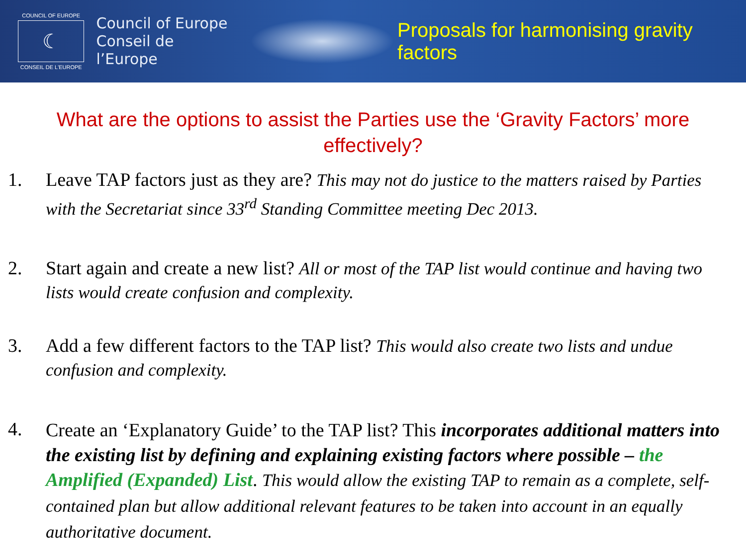COUNCIL OF EUROPE
☾
CONSEIL DE L'EUROPE
Council of Europe
Conseil de l’Europe
Proposals for harmonising gravity factors
What are the options to assist the Parties use the ‘Gravity Factors’ more effectively?
1. Leave TAP factors just as they are? This may not do justice to the matters raised by Parties with the Secretariat since 33<sup>rd</sup> Standing Committee meeting Dec 2013.
2. Start again and create a new list? All or most of the TAP list would continue and having two lists would create confusion and complexity.
3. Add a few different factors to the TAP list? This would also create two lists and undue confusion and complexity.
4.
Create an ‘Explanatory Guide’ to the TAP list? This incorporates additional matters into the existing list by defining and explaining existing factors where possible – the Amplified (Expanded) List. This would allow the existing TAP to remain as a complete, self-contained plan but allow additional relevant features to be taken into account in an equally authoritative document.